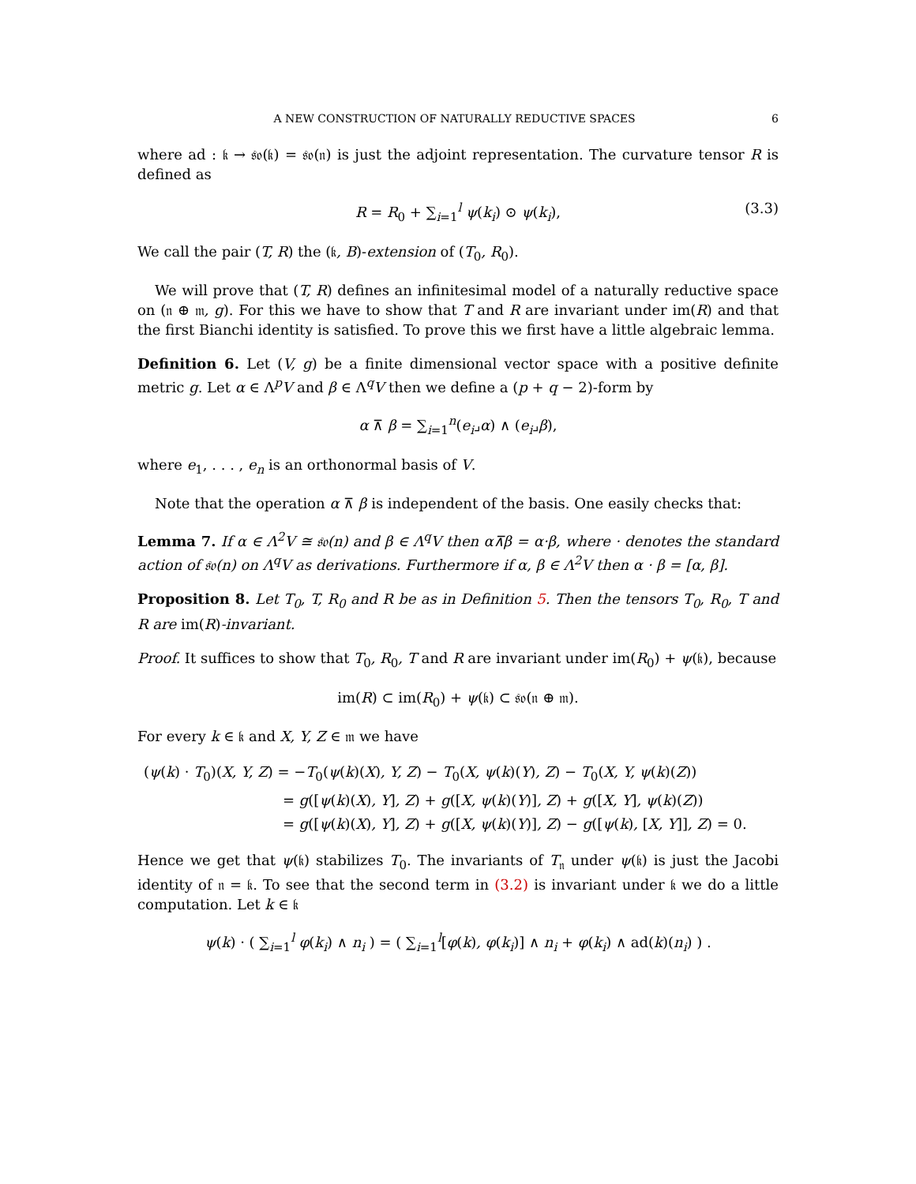A NEW CONSTRUCTION OF NATURALLY REDUCTIVE SPACES 6
where ad : 𝔨 → 𝔰𝔬(𝔨) = 𝔰𝔬(𝔫) is just the adjoint representation. The curvature tensor R is defined as
R = R<sub>0</sub> + ∑<sub>i=1</sub><sup>l</sup> ψ(k<sub>i</sub>) ⊙ ψ(k<sub>i</sub>), (3.3)
We call the pair (T, R) the (𝔨, B)-extension of (T<sub>0</sub>, R<sub>0</sub>).
We will prove that (T, R) defines an infinitesimal model of a naturally reductive space on (𝔫 ⊕ 𝔪, g). For this we have to show that T and R are invariant under im(R) and that the first Bianchi identity is satisfied. To prove this we first have a little algebraic lemma.
Definition 6. Let (V, g) be a finite dimensional vector space with a positive definite metric g. Let α ∈ Λ<sup>p</sup>V and β ∈ Λ<sup>q</sup>V then we define a (p + q − 2)-form by
α ⊼ β = ∑<sub>i=1</sub><sup>n</sup>(e<sub>i</sub>⌟α) ∧ (e<sub>i</sub>⌟β),
where e<sub>1</sub>, . . . , e<sub>n</sub> is an orthonormal basis of V.
Note that the operation α ⊼ β is independent of the basis. One easily checks that:
Lemma 7. If α ∈ Λ<sup>2</sup>V ≅ 𝔰𝔬(n) and β ∈ Λ<sup>q</sup>V then α⊼β = α·β, where · denotes the standard action of 𝔰𝔬(n) on Λ<sup>q</sup>V as derivations. Furthermore if α, β ∈ Λ<sup>2</sup>V then α · β = [α, β].
Proposition 8. Let T<sub>0</sub>, T, R<sub>0</sub> and R be as in Definition 5. Then the tensors T<sub>0</sub>, R<sub>0</sub>, T and R are im(R)-invariant.
Proof. It suffices to show that T<sub>0</sub>, R<sub>0</sub>, T and R are invariant under im(R<sub>0</sub>) + ψ(𝔨), because
im(R) ⊂ im(R<sub>0</sub>) + ψ(𝔨) ⊂ 𝔰𝔬(𝔫 ⊕ 𝔪).
For every k ∈ 𝔨 and X, Y, Z ∈ 𝔪 we have
(ψ(k) · T<sub>0</sub>)(X, Y, Z) = −T<sub>0</sub>(ψ(k)(X), Y, Z) − T<sub>0</sub>(X, ψ(k)(Y), Z) − T<sub>0</sub>(X, Y, ψ(k)(Z))
= g([ψ(k)(X), Y], Z) + g([X, ψ(k)(Y)], Z) + g([X, Y], ψ(k)(Z))
= g([ψ(k)(X), Y], Z) + g([X, ψ(k)(Y)], Z) − g([ψ(k), [X, Y]], Z) = 0.
Hence we get that ψ(𝔨) stabilizes T<sub>0</sub>. The invariants of T<sub>𝔫</sub> under ψ(𝔨) is just the Jacobi identity of 𝔫 = 𝔨. To see that the second term in (3.2) is invariant under 𝔨 we do a little computation. Let k ∈ 𝔨
ψ(k) · ( ∑<sub>i=1</sub><sup>l</sup> φ(k<sub>i</sub>) ∧ n<sub>i</sub> ) = ( ∑<sub>i=1</sub><sup>l</sup>[φ(k), φ(k<sub>i</sub>)] ∧ n<sub>i</sub> + φ(k<sub>i</sub>) ∧ ad(k)(n<sub>i</sub>) ) .